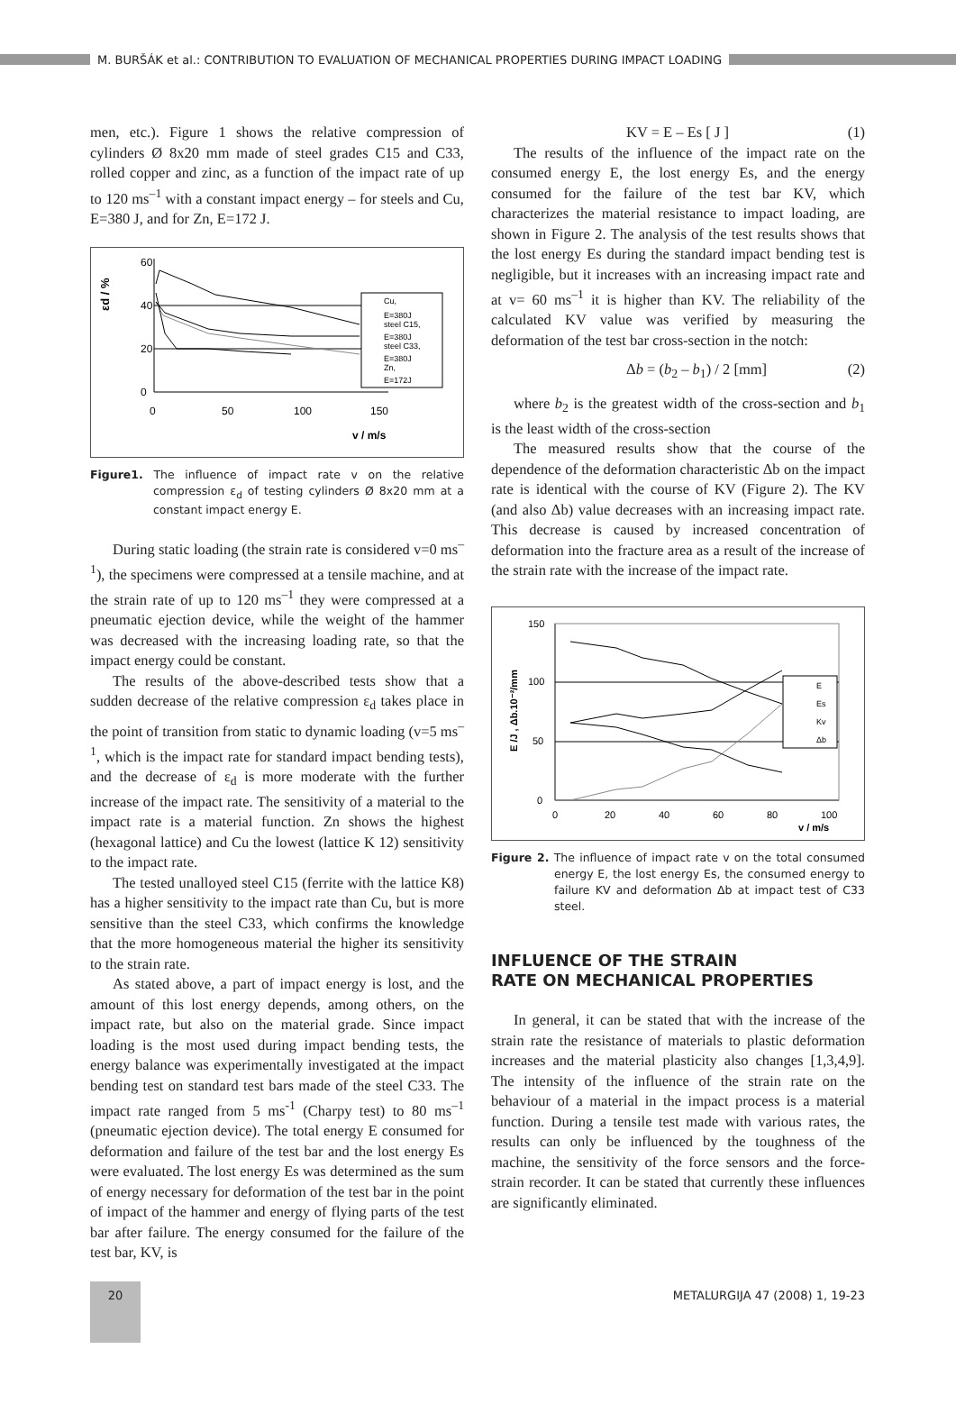M. BURŠÁK et al.: CONTRIBUTION TO EVALUATION OF MECHANICAL PROPERTIES DURING IMPACT LOADING
men, etc.). Figure 1 shows the relative compression of cylinders Ø 8x20 mm made of steel grades C15 and C33, rolled copper and zinc, as a function of the impact rate of up to 120 ms<sup>–1</sup> with a constant impact energy – for steels and Cu, E=380 J, and for Zn, E=172 J.
εd / %
60
40
20
0
Cu,
E=380J
steel C15,
E=380J
steel C33,
E=380J
Zn,
E=172J
0
50
100
150
v / m/s
Figure1. The influence of impact rate v on the relative compression ε<sub>d</sub> of testing cylinders Ø 8x20 mm at a constant impact energy E.
During static loading (the strain rate is considered v=0 ms<sup>–1</sup>), the specimens were compressed at a tensile machine, and at the strain rate of up to 120 ms<sup>–1</sup> they were compressed at a pneumatic ejection device, while the weight of the hammer was decreased with the increasing loading rate, so that the impact energy could be constant.
The results of the above-described tests show that a sudden decrease of the relative compression ε<sub>d</sub> takes place in the point of transition from static to dynamic loading (v=5 ms<sup>–1</sup>, which is the impact rate for standard impact bending tests), and the decrease of ε<sub>d</sub> is more moderate with the further increase of the impact rate. The sensitivity of a material to the impact rate is a material function. Zn shows the highest (hexagonal lattice) and Cu the lowest (lattice K 12) sensitivity to the impact rate.
The tested unalloyed steel C15 (ferrite with the lattice K8) has a higher sensitivity to the impact rate than Cu, but is more sensitive than the steel C33, which confirms the knowledge that the more homogeneous material the higher its sensitivity to the strain rate.
As stated above, a part of impact energy is lost, and the amount of this lost energy depends, among others, on the impact rate, but also on the material grade. Since impact loading is the most used during impact bending tests, the energy balance was experimentally investigated at the impact bending test on standard test bars made of the steel C33. The impact rate ranged from 5 ms<sup>-1</sup> (Charpy test) to 80 ms<sup>–1</sup> (pneumatic ejection device). The total energy E consumed for deformation and failure of the test bar and the lost energy Es were evaluated. The lost energy Es was determined as the sum of energy necessary for deformation of the test bar in the point of impact of the hammer and energy of flying parts of the test bar after failure. The energy consumed for the failure of the test bar, KV, is
KV = E – Es [ J ] (1)
The results of the influence of the impact rate on the consumed energy E, the lost energy Es, and the energy consumed for the failure of the test bar KV, which characterizes the material resistance to impact loading, are shown in Figure 2. The analysis of the test results shows that the lost energy Es during the standard impact bending test is negligible, but it increases with an increasing impact rate and at v= 60 ms<sup>–1</sup> it is higher than KV. The reliability of the calculated KV value was verified by measuring the deformation of the test bar cross-section in the notch:
Δb = (b<sub>2</sub> – b<sub>1</sub>) / 2 [mm] (2)
where b<sub>2</sub> is the greatest width of the cross-section and b<sub>1</sub> is the least width of the cross-section
The measured results show that the course of the dependence of the deformation characteristic Δb on the impact rate is identical with the course of KV (Figure 2). The KV (and also Δb) value decreases with an increasing impact rate. This decrease is caused by increased concentration of deformation into the fracture area as a result of the increase of the strain rate with the increase of the impact rate.
E /J , Δb.10⁻²/mm
150
100
50
0
E
Es
Kv
Δb
0
20
40
60
80
100
v / m/s
Figure 2. The influence of impact rate v on the total consumed energy E, the lost energy Es, the consumed energy to failure KV and deformation Δb at impact test of C33 steel.
INFLUENCE OF THE STRAIN
RATE ON MECHANICAL PROPERTIES
In general, it can be stated that with the increase of the strain rate the resistance of materials to plastic deformation increases and the material plasticity also changes [1,3,4,9]. The intensity of the influence of the strain rate on the behaviour of a material in the impact process is a material function. During a tensile test made with various rates, the results can only be influenced by the toughness of the machine, the sensitivity of the force sensors and the force-strain recorder. It can be stated that currently these influences are significantly eliminated.
20
METALURGIJA 47 (2008) 1, 19-23